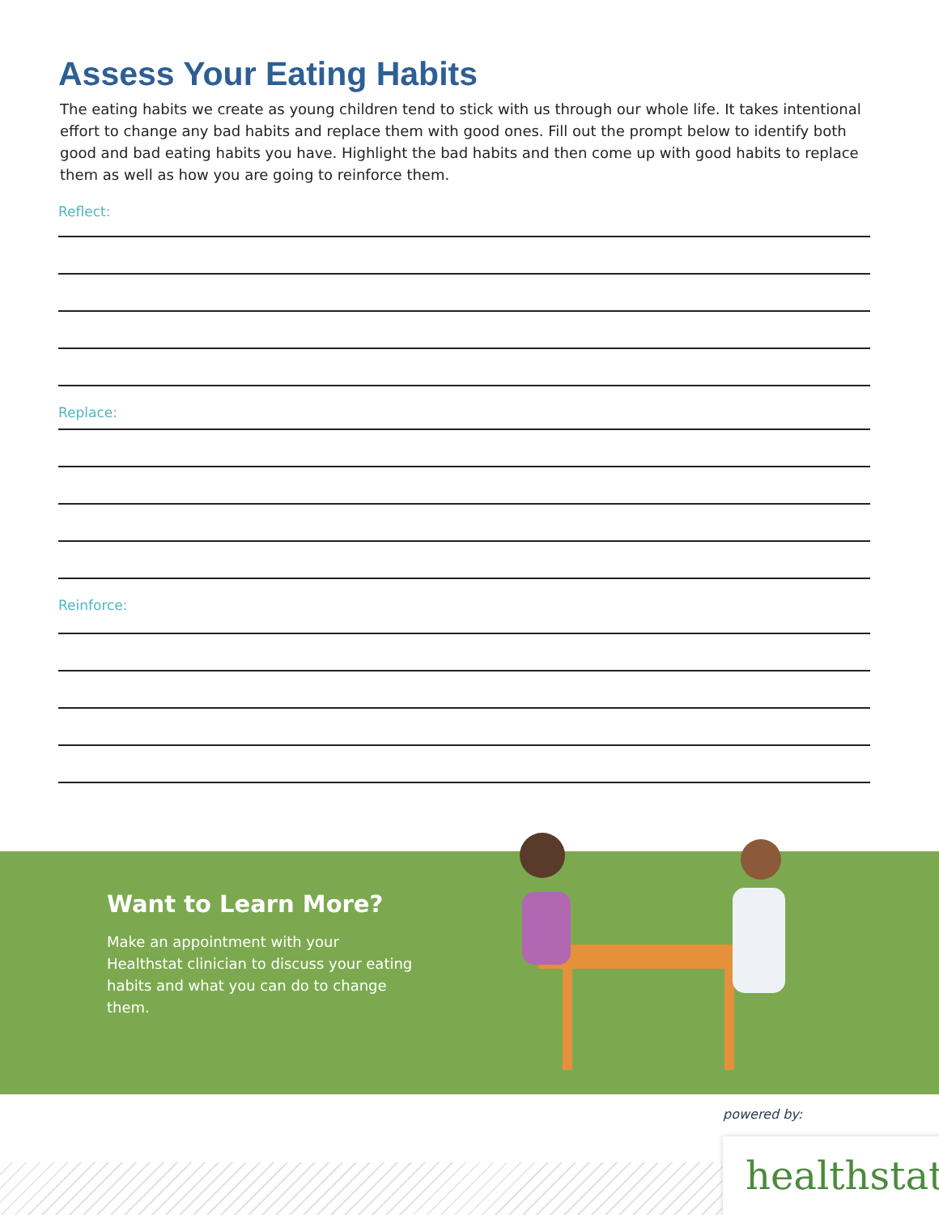Assess Your Eating Habits
The eating habits we create as young children tend to stick with us through our whole life. It takes intentional effort to change any bad habits and replace them with good ones. Fill out the prompt below to identify both good and bad eating habits you have. Highlight the bad habits and then come up with good habits to replace them as well as how you are going to reinforce them.
Reflect:
Replace:
Reinforce:
Want to Learn More?
Make an appointment with your Healthstat clinician to discuss your eating habits and what you can do to change them.
powered by:
healthstat